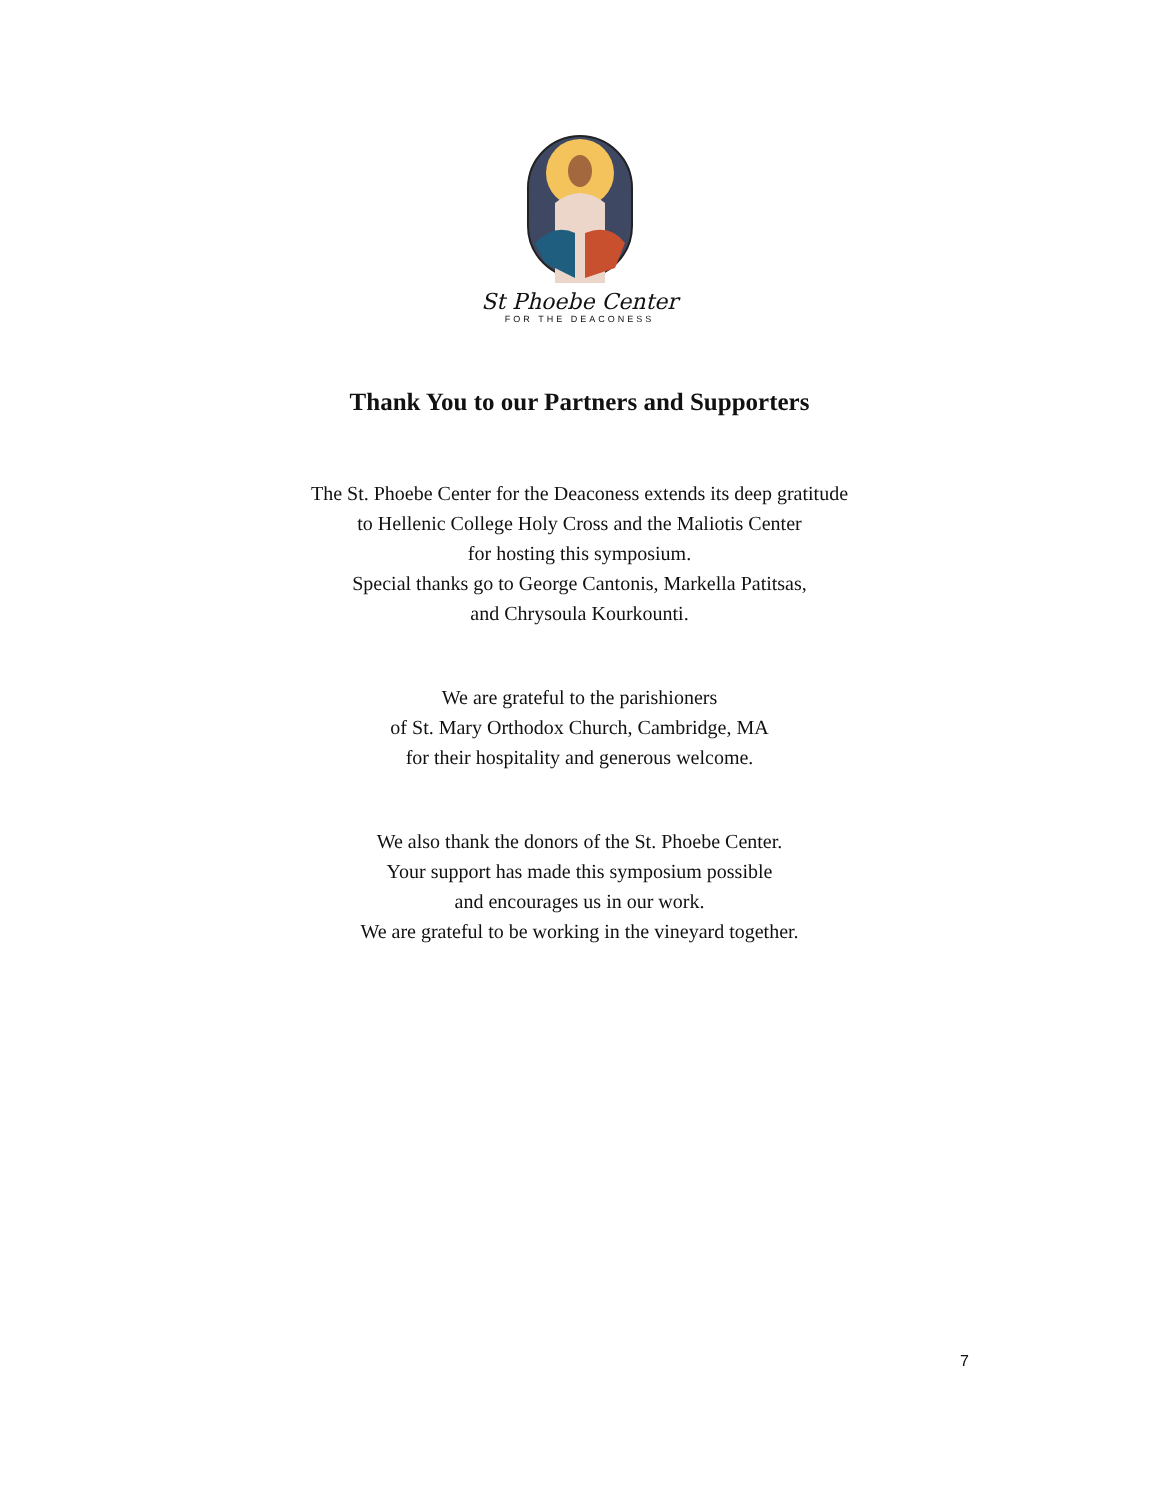St Phoebe Center
FOR THE DEACONESS
Thank You to our Partners and Supporters
The St. Phoebe Center for the Deaconess extends its deep gratitude
to Hellenic College Holy Cross and the Maliotis Center
for hosting this symposium.
Special thanks go to George Cantonis, Markella Patitsas,
and Chrysoula Kourkounti.
We are grateful to the parishioners
of St. Mary Orthodox Church, Cambridge, MA
for their hospitality and generous welcome.
We also thank the donors of the St. Phoebe Center.
Your support has made this symposium possible
and encourages us in our work.
We are grateful to be working in the vineyard together.
7